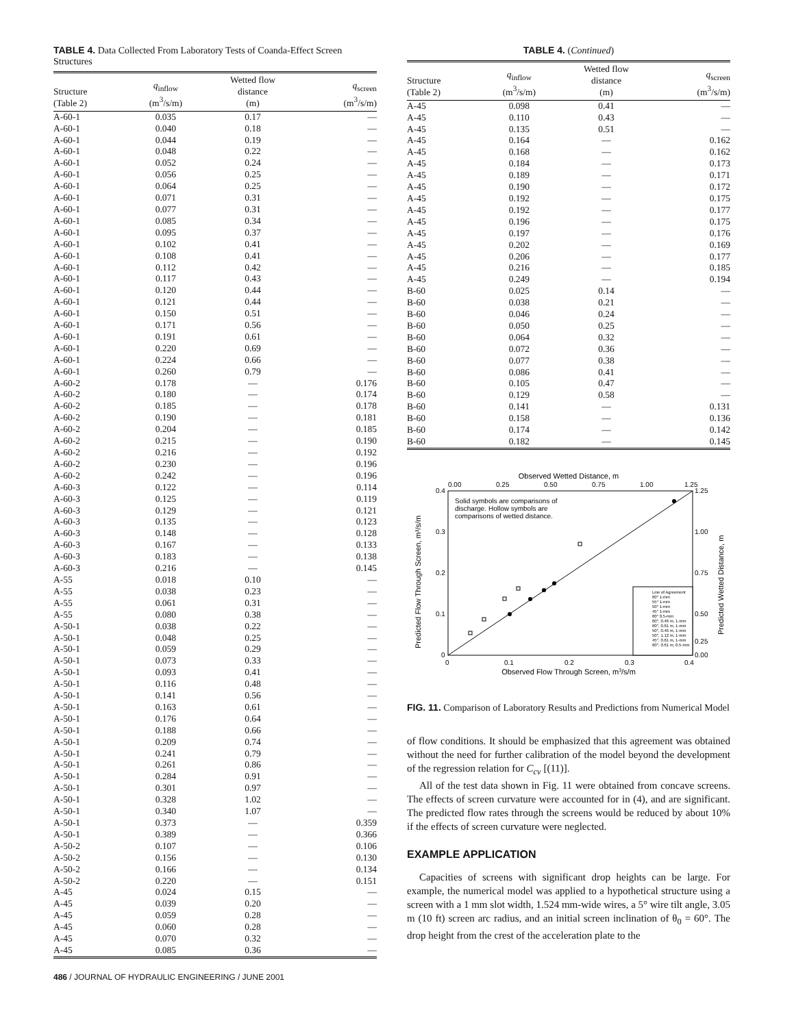TABLE 4. Data Collected From Laboratory Tests of Coanda-Effect Screen Structures
| Structure (Table 2) | q<sub>inflow</sub> (m<sup>3</sup>/s/m) | Wetted flow distance (m) | q<sub>screen</sub> (m<sup>3</sup>/s/m) |
| --- | --- | --- | --- |
| A-60-1 | 0.035 | 0.17 | — |
| A-60-1 | 0.040 | 0.18 | — |
| A-60-1 | 0.044 | 0.19 | — |
| A-60-1 | 0.048 | 0.22 | — |
| A-60-1 | 0.052 | 0.24 | — |
| A-60-1 | 0.056 | 0.25 | — |
| A-60-1 | 0.064 | 0.25 | — |
| A-60-1 | 0.071 | 0.31 | — |
| A-60-1 | 0.077 | 0.31 | — |
| A-60-1 | 0.085 | 0.34 | — |
| A-60-1 | 0.095 | 0.37 | — |
| A-60-1 | 0.102 | 0.41 | — |
| A-60-1 | 0.108 | 0.41 | — |
| A-60-1 | 0.112 | 0.42 | — |
| A-60-1 | 0.117 | 0.43 | — |
| A-60-1 | 0.120 | 0.44 | — |
| A-60-1 | 0.121 | 0.44 | — |
| A-60-1 | 0.150 | 0.51 | — |
| A-60-1 | 0.171 | 0.56 | — |
| A-60-1 | 0.191 | 0.61 | — |
| A-60-1 | 0.220 | 0.69 | — |
| A-60-1 | 0.224 | 0.66 | — |
| A-60-1 | 0.260 | 0.79 | — |
| A-60-2 | 0.178 | — | 0.176 |
| A-60-2 | 0.180 | — | 0.174 |
| A-60-2 | 0.185 | — | 0.178 |
| A-60-2 | 0.190 | — | 0.181 |
| A-60-2 | 0.204 | — | 0.185 |
| A-60-2 | 0.215 | — | 0.190 |
| A-60-2 | 0.216 | — | 0.192 |
| A-60-2 | 0.230 | — | 0.196 |
| A-60-2 | 0.242 | — | 0.196 |
| A-60-3 | 0.122 | — | 0.114 |
| A-60-3 | 0.125 | — | 0.119 |
| A-60-3 | 0.129 | — | 0.121 |
| A-60-3 | 0.135 | — | 0.123 |
| A-60-3 | 0.148 | — | 0.128 |
| A-60-3 | 0.167 | — | 0.133 |
| A-60-3 | 0.183 | — | 0.138 |
| A-60-3 | 0.216 | — | 0.145 |
| A-55 | 0.018 | 0.10 | — |
| A-55 | 0.038 | 0.23 | — |
| A-55 | 0.061 | 0.31 | — |
| A-55 | 0.080 | 0.38 | — |
| A-50-1 | 0.038 | 0.22 | — |
| A-50-1 | 0.048 | 0.25 | — |
| A-50-1 | 0.059 | 0.29 | — |
| A-50-1 | 0.073 | 0.33 | — |
| A-50-1 | 0.093 | 0.41 | — |
| A-50-1 | 0.116 | 0.48 | — |
| A-50-1 | 0.141 | 0.56 | — |
| A-50-1 | 0.163 | 0.61 | — |
| A-50-1 | 0.176 | 0.64 | — |
| A-50-1 | 0.188 | 0.66 | — |
| A-50-1 | 0.209 | 0.74 | — |
| A-50-1 | 0.241 | 0.79 | — |
| A-50-1 | 0.261 | 0.86 | — |
| A-50-1 | 0.284 | 0.91 | — |
| A-50-1 | 0.301 | 0.97 | — |
| A-50-1 | 0.328 | 1.02 | — |
| A-50-1 | 0.340 | 1.07 | — |
| A-50-1 | 0.373 | — | 0.359 |
| A-50-1 | 0.389 | — | 0.366 |
| A-50-2 | 0.107 | — | 0.106 |
| A-50-2 | 0.156 | — | 0.130 |
| A-50-2 | 0.166 | — | 0.134 |
| A-50-2 | 0.220 | — | 0.151 |
| A-45 | 0.024 | 0.15 | — |
| A-45 | 0.039 | 0.20 | — |
| A-45 | 0.059 | 0.28 | — |
| A-45 | 0.060 | 0.28 | — |
| A-45 | 0.070 | 0.32 | — |
| A-45 | 0.085 | 0.36 | — |
TABLE 4. (Continued)
| Structure (Table 2) | q<sub>inflow</sub> (m<sup>3</sup>/s/m) | Wetted flow distance (m) | q<sub>screen</sub> (m<sup>3</sup>/s/m) |
| --- | --- | --- | --- |
| A-45 | 0.098 | 0.41 | — |
| A-45 | 0.110 | 0.43 | — |
| A-45 | 0.135 | 0.51 | — |
| A-45 | 0.164 | — | 0.162 |
| A-45 | 0.168 | — | 0.162 |
| A-45 | 0.184 | — | 0.173 |
| A-45 | 0.189 | — | 0.171 |
| A-45 | 0.190 | — | 0.172 |
| A-45 | 0.192 | — | 0.175 |
| A-45 | 0.192 | — | 0.177 |
| A-45 | 0.196 | — | 0.175 |
| A-45 | 0.197 | — | 0.176 |
| A-45 | 0.202 | — | 0.169 |
| A-45 | 0.206 | — | 0.177 |
| A-45 | 0.216 | — | 0.185 |
| A-45 | 0.249 | — | 0.194 |
| B-60 | 0.025 | 0.14 | — |
| B-60 | 0.038 | 0.21 | — |
| B-60 | 0.046 | 0.24 | — |
| B-60 | 0.050 | 0.25 | — |
| B-60 | 0.064 | 0.32 | — |
| B-60 | 0.072 | 0.36 | — |
| B-60 | 0.077 | 0.38 | — |
| B-60 | 0.086 | 0.41 | — |
| B-60 | 0.105 | 0.47 | — |
| B-60 | 0.129 | 0.58 | — |
| B-60 | 0.141 | — | 0.131 |
| B-60 | 0.158 | — | 0.136 |
| B-60 | 0.174 | — | 0.142 |
| B-60 | 0.182 | — | 0.145 |
Observed Wetted Distance, m
0.00
0.25
0.50
0.75
1.00
1.25
Solid symbols are comparisons of
discharge. Hollow symbols are
comparisons of wetted distance.
Line of Agreement
60° 1-mm
55° 1-mm
50° 1-mm
45° 1-mm
60° 0.5-mm
60°, 0.46 m, 1-mm
60°, 0.61 m, 1-mm
50°, 0.46 m, 1-mm
50°, 1.12 m, 1-mm
45°, 0.61 m, 1-mm
60°, 0.61 m, 0.5-mm
0.4
0.3
0.2
0.1
0
1.25
1.00
0.75
0.50
0.25
0.00
0
0.1
0.2
0.3
0.4
Observed Flow Through Screen, m3/s/m
Predicted Flow Through Screen, m³/s/m
Predicted Wetted Distance, m
FIG. 11. Comparison of Laboratory Results and Predictions from Numerical Model
of flow conditions. It should be emphasized that this agreement was obtained without the need for further calibration of the model beyond the development of the regression relation for C<sub>cv</sub> [(11)].
All of the test data shown in Fig. 11 were obtained from concave screens. The effects of screen curvature were accounted for in (4), and are significant. The predicted flow rates through the screens would be reduced by about 10% if the effects of screen curvature were neglected.
EXAMPLE APPLICATION
Capacities of screens with significant drop heights can be large. For example, the numerical model was applied to a hypothetical structure using a screen with a 1 mm slot width, 1.524 mm-wide wires, a 5° wire tilt angle, 3.05 m (10 ft) screen arc radius, and an initial screen inclination of θ<sub>0</sub> = 60°. The drop height from the crest of the acceleration plate to the
486 / JOURNAL OF HYDRAULIC ENGINEERING / JUNE 2001